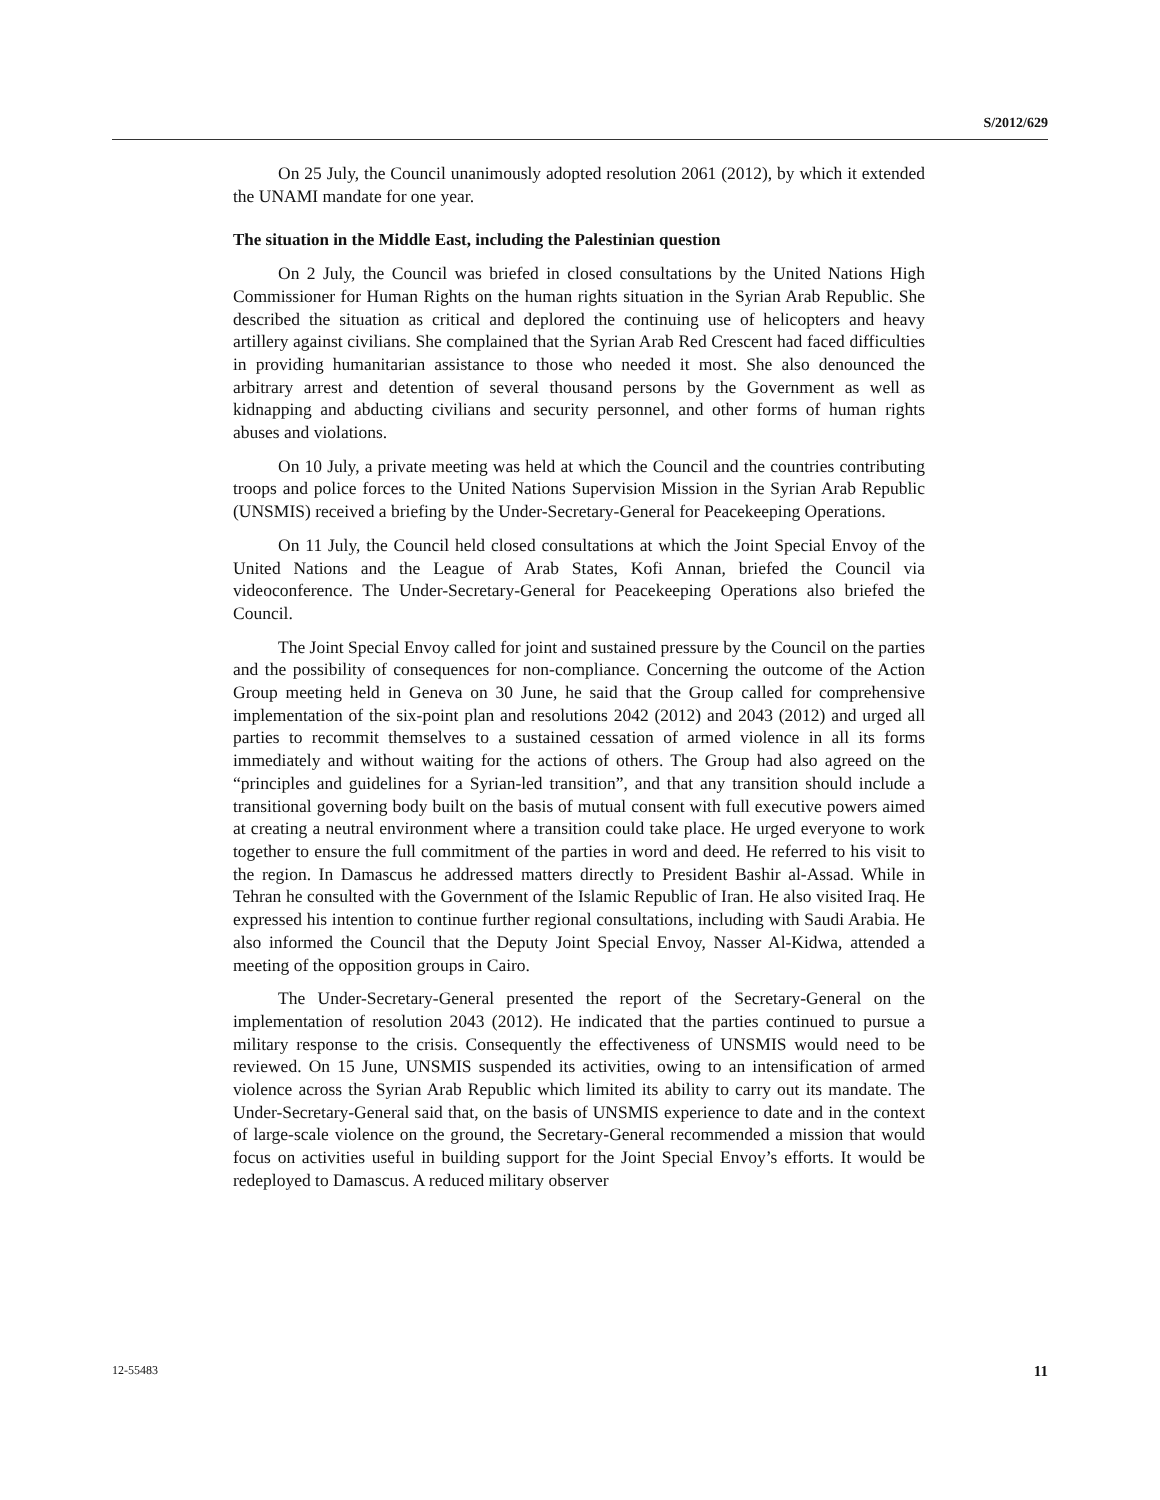S/2012/629
On 25 July, the Council unanimously adopted resolution 2061 (2012), by which it extended the UNAMI mandate for one year.
The situation in the Middle East, including the Palestinian question
On 2 July, the Council was briefed in closed consultations by the United Nations High Commissioner for Human Rights on the human rights situation in the Syrian Arab Republic. She described the situation as critical and deplored the continuing use of helicopters and heavy artillery against civilians. She complained that the Syrian Arab Red Crescent had faced difficulties in providing humanitarian assistance to those who needed it most. She also denounced the arbitrary arrest and detention of several thousand persons by the Government as well as kidnapping and abducting civilians and security personnel, and other forms of human rights abuses and violations.
On 10 July, a private meeting was held at which the Council and the countries contributing troops and police forces to the United Nations Supervision Mission in the Syrian Arab Republic (UNSMIS) received a briefing by the Under-Secretary-General for Peacekeeping Operations.
On 11 July, the Council held closed consultations at which the Joint Special Envoy of the United Nations and the League of Arab States, Kofi Annan, briefed the Council via videoconference. The Under-Secretary-General for Peacekeeping Operations also briefed the Council.
The Joint Special Envoy called for joint and sustained pressure by the Council on the parties and the possibility of consequences for non-compliance. Concerning the outcome of the Action Group meeting held in Geneva on 30 June, he said that the Group called for comprehensive implementation of the six-point plan and resolutions 2042 (2012) and 2043 (2012) and urged all parties to recommit themselves to a sustained cessation of armed violence in all its forms immediately and without waiting for the actions of others. The Group had also agreed on the “principles and guidelines for a Syrian-led transition”, and that any transition should include a transitional governing body built on the basis of mutual consent with full executive powers aimed at creating a neutral environment where a transition could take place. He urged everyone to work together to ensure the full commitment of the parties in word and deed. He referred to his visit to the region. In Damascus he addressed matters directly to President Bashir al-Assad. While in Tehran he consulted with the Government of the Islamic Republic of Iran. He also visited Iraq. He expressed his intention to continue further regional consultations, including with Saudi Arabia. He also informed the Council that the Deputy Joint Special Envoy, Nasser Al-Kidwa, attended a meeting of the opposition groups in Cairo.
The Under-Secretary-General presented the report of the Secretary-General on the implementation of resolution 2043 (2012). He indicated that the parties continued to pursue a military response to the crisis. Consequently the effectiveness of UNSMIS would need to be reviewed. On 15 June, UNSMIS suspended its activities, owing to an intensification of armed violence across the Syrian Arab Republic which limited its ability to carry out its mandate. The Under-Secretary-General said that, on the basis of UNSMIS experience to date and in the context of large-scale violence on the ground, the Secretary-General recommended a mission that would focus on activities useful in building support for the Joint Special Envoy’s efforts. It would be redeployed to Damascus. A reduced military observer
12-55483 11